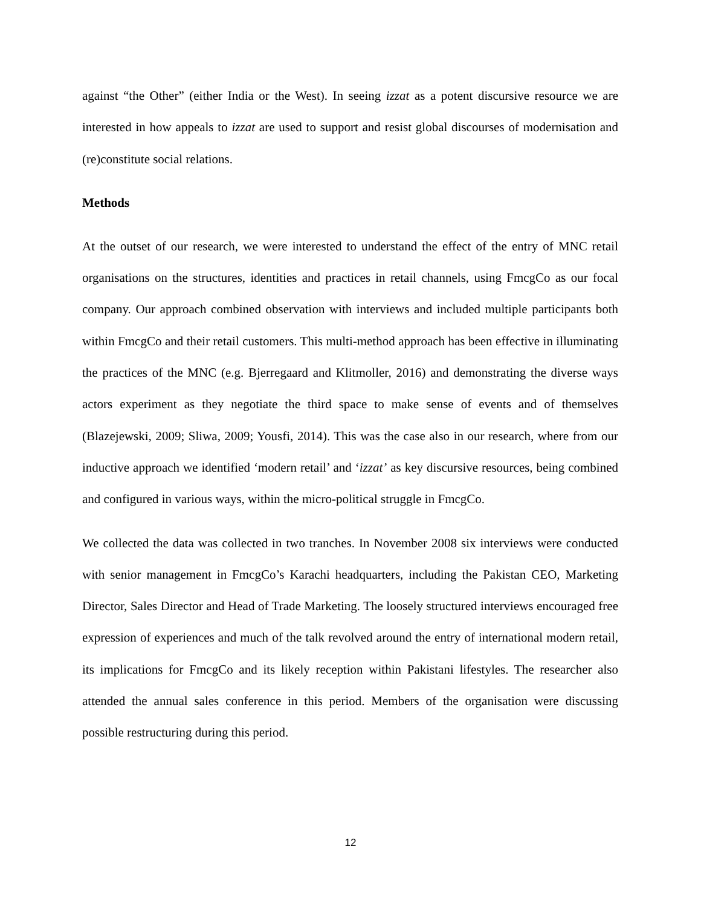against “the Other” (either India or the West). In seeing izzat as a potent discursive resource we are interested in how appeals to izzat are used to support and resist global discourses of modernisation and (re)constitute social relations.
Methods
At the outset of our research, we were interested to understand the effect of the entry of MNC retail organisations on the structures, identities and practices in retail channels, using FmcgCo as our focal company. Our approach combined observation with interviews and included multiple participants both within FmcgCo and their retail customers. This multi-method approach has been effective in illuminating the practices of the MNC (e.g. Bjerregaard and Klitmoller, 2016) and demonstrating the diverse ways actors experiment as they negotiate the third space to make sense of events and of themselves (Blazejewski, 2009; Sliwa, 2009; Yousfi, 2014). This was the case also in our research, where from our inductive approach we identified ‘modern retail’ and ‘izzat’ as key discursive resources, being combined and configured in various ways, within the micro-political struggle in FmcgCo.
We collected the data was collected in two tranches. In November 2008 six interviews were conducted with senior management in FmcgCo’s Karachi headquarters, including the Pakistan CEO, Marketing Director, Sales Director and Head of Trade Marketing. The loosely structured interviews encouraged free expression of experiences and much of the talk revolved around the entry of international modern retail, its implications for FmcgCo and its likely reception within Pakistani lifestyles. The researcher also attended the annual sales conference in this period. Members of the organisation were discussing possible restructuring during this period.
12